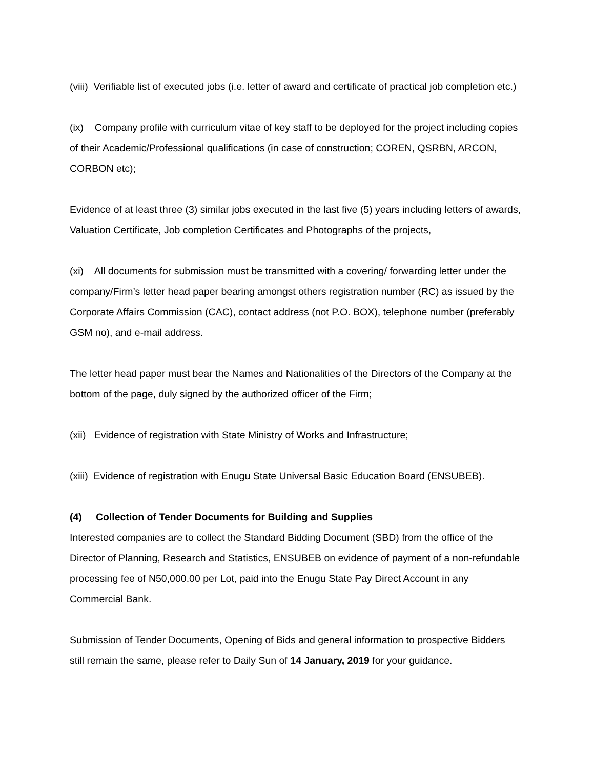(viii) Verifiable list of executed jobs (i.e. letter of award and certificate of practical job completion etc.)
(ix) Company profile with curriculum vitae of key staff to be deployed for the project including copies of their Academic/Professional qualifications (in case of construction; COREN, QSRBN, ARCON, CORBON etc);
Evidence of at least three (3) similar jobs executed in the last five (5) years including letters of awards, Valuation Certificate, Job completion Certificates and Photographs of the projects,
(xi) All documents for submission must be transmitted with a covering/ forwarding letter under the company/Firm’s letter head paper bearing amongst others registration number (RC) as issued by the Corporate Affairs Commission (CAC), contact address (not P.O. BOX), telephone number (preferably GSM no), and e-mail address.
The letter head paper must bear the Names and Nationalities of the Directors of the Company at the bottom of the page, duly signed by the authorized officer of the Firm;
(xii) Evidence of registration with State Ministry of Works and Infrastructure;
(xiii) Evidence of registration with Enugu State Universal Basic Education Board (ENSUBEB).
(4) Collection of Tender Documents for Building and Supplies
Interested companies are to collect the Standard Bidding Document (SBD) from the office of the Director of Planning, Research and Statistics, ENSUBEB on evidence of payment of a non-refundable processing fee of N50,000.00 per Lot, paid into the Enugu State Pay Direct Account in any Commercial Bank.
Submission of Tender Documents, Opening of Bids and general information to prospective Bidders still remain the same, please refer to Daily Sun of 14 January, 2019 for your guidance.